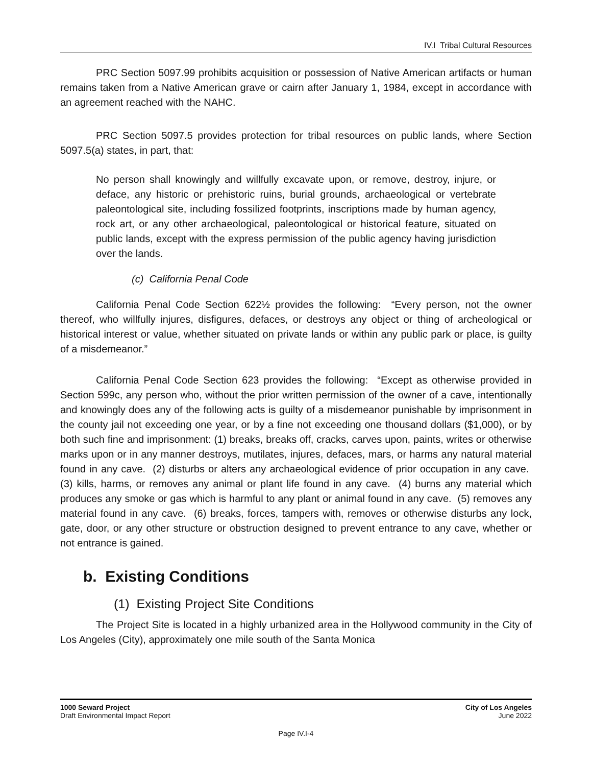IV.I Tribal Cultural Resources
PRC Section 5097.99 prohibits acquisition or possession of Native American artifacts or human remains taken from a Native American grave or cairn after January 1, 1984, except in accordance with an agreement reached with the NAHC.
PRC Section 5097.5 provides protection for tribal resources on public lands, where Section 5097.5(a) states, in part, that:
No person shall knowingly and willfully excavate upon, or remove, destroy, injure, or deface, any historic or prehistoric ruins, burial grounds, archaeological or vertebrate paleontological site, including fossilized footprints, inscriptions made by human agency, rock art, or any other archaeological, paleontological or historical feature, situated on public lands, except with the express permission of the public agency having jurisdiction over the lands.
(c) California Penal Code
California Penal Code Section 622½ provides the following: “Every person, not the owner thereof, who willfully injures, disfigures, defaces, or destroys any object or thing of archeological or historical interest or value, whether situated on private lands or within any public park or place, is guilty of a misdemeanor.”
California Penal Code Section 623 provides the following: “Except as otherwise provided in Section 599c, any person who, without the prior written permission of the owner of a cave, intentionally and knowingly does any of the following acts is guilty of a misdemeanor punishable by imprisonment in the county jail not exceeding one year, or by a fine not exceeding one thousand dollars ($1,000), or by both such fine and imprisonment: (1) breaks, breaks off, cracks, carves upon, paints, writes or otherwise marks upon or in any manner destroys, mutilates, injures, defaces, mars, or harms any natural material found in any cave. (2) disturbs or alters any archaeological evidence of prior occupation in any cave. (3) kills, harms, or removes any animal or plant life found in any cave. (4) burns any material which produces any smoke or gas which is harmful to any plant or animal found in any cave. (5) removes any material found in any cave. (6) breaks, forces, tampers with, removes or otherwise disturbs any lock, gate, door, or any other structure or obstruction designed to prevent entrance to any cave, whether or not entrance is gained.
b. Existing Conditions
(1) Existing Project Site Conditions
The Project Site is located in a highly urbanized area in the Hollywood community in the City of Los Angeles (City), approximately one mile south of the Santa Monica
1000 Seward Project
Draft Environmental Impact Report
City of Los Angeles
June 2022
Page IV.I-4